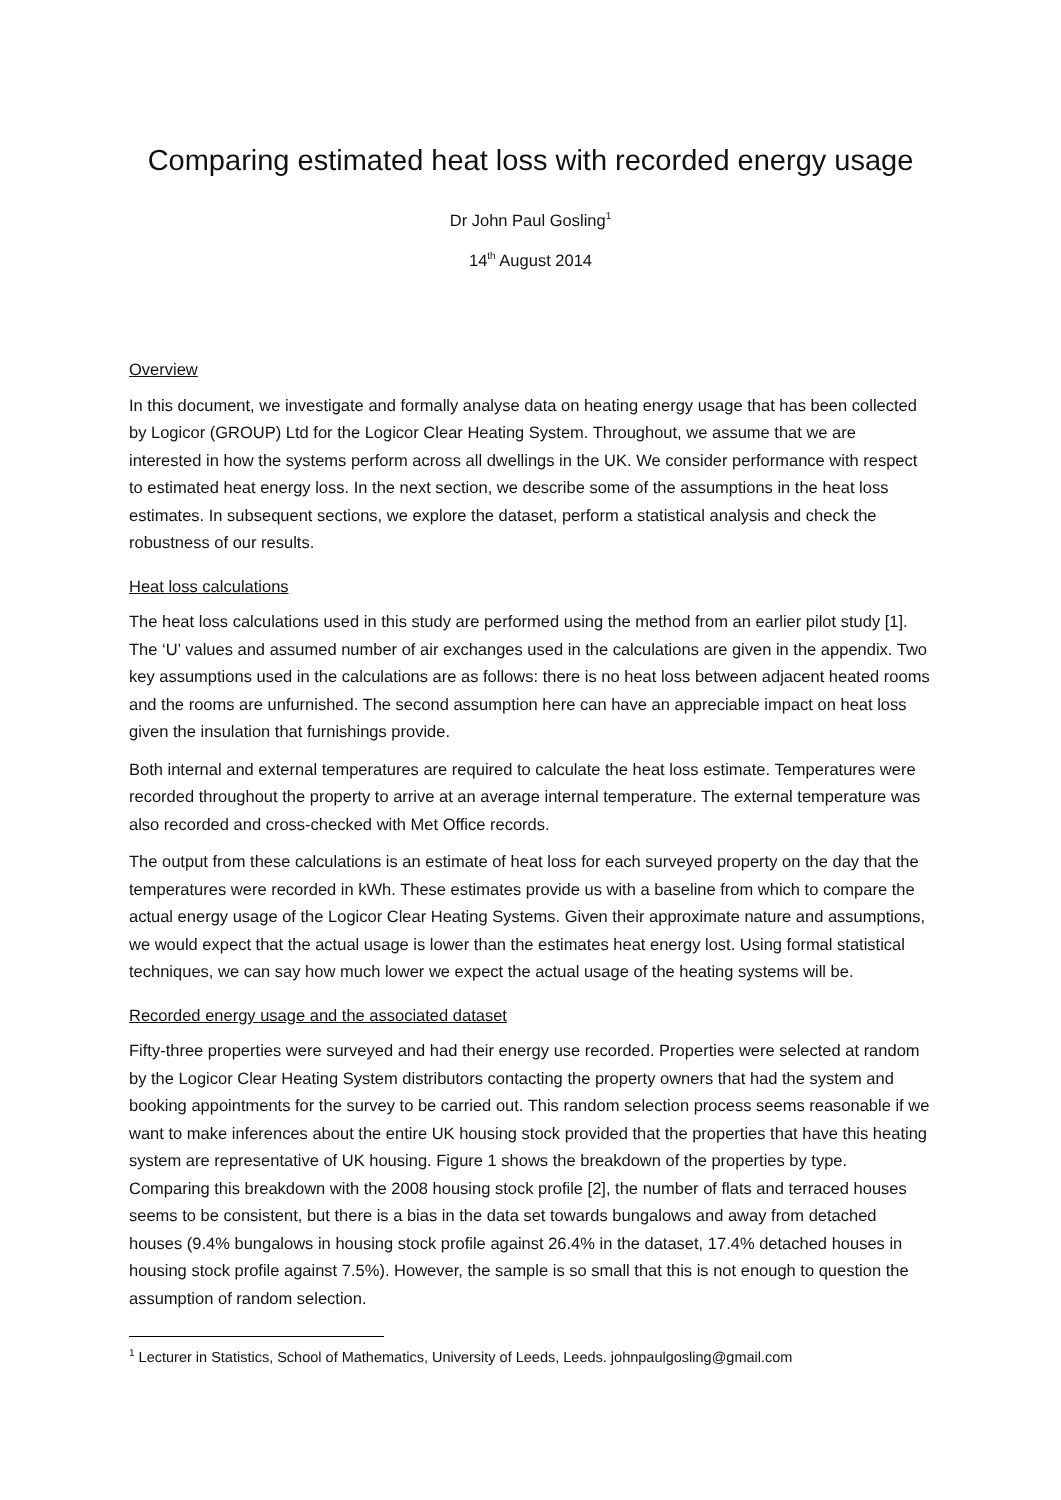Comparing estimated heat loss with recorded energy usage
Dr John Paul Gosling<sup>1</sup>
14<sup>th</sup> August 2014
Overview
In this document, we investigate and formally analyse data on heating energy usage that has been collected by Logicor (GROUP) Ltd for the Logicor Clear Heating System. Throughout, we assume that we are interested in how the systems perform across all dwellings in the UK. We consider performance with respect to estimated heat energy loss. In the next section, we describe some of the assumptions in the heat loss estimates. In subsequent sections, we explore the dataset, perform a statistical analysis and check the robustness of our results.
Heat loss calculations
The heat loss calculations used in this study are performed using the method from an earlier pilot study [1]. The ‘U’ values and assumed number of air exchanges used in the calculations are given in the appendix. Two key assumptions used in the calculations are as follows: there is no heat loss between adjacent heated rooms and the rooms are unfurnished. The second assumption here can have an appreciable impact on heat loss given the insulation that furnishings provide.
Both internal and external temperatures are required to calculate the heat loss estimate. Temperatures were recorded throughout the property to arrive at an average internal temperature. The external temperature was also recorded and cross-checked with Met Office records.
The output from these calculations is an estimate of heat loss for each surveyed property on the day that the temperatures were recorded in kWh. These estimates provide us with a baseline from which to compare the actual energy usage of the Logicor Clear Heating Systems. Given their approximate nature and assumptions, we would expect that the actual usage is lower than the estimates heat energy lost. Using formal statistical techniques, we can say how much lower we expect the actual usage of the heating systems will be.
Recorded energy usage and the associated dataset
Fifty-three properties were surveyed and had their energy use recorded. Properties were selected at random by the Logicor Clear Heating System distributors contacting the property owners that had the system and booking appointments for the survey to be carried out. This random selection process seems reasonable if we want to make inferences about the entire UK housing stock provided that the properties that have this heating system are representative of UK housing. Figure 1 shows the breakdown of the properties by type. Comparing this breakdown with the 2008 housing stock profile [2], the number of flats and terraced houses seems to be consistent, but there is a bias in the data set towards bungalows and away from detached houses (9.4% bungalows in housing stock profile against 26.4% in the dataset, 17.4% detached houses in housing stock profile against 7.5%). However, the sample is so small that this is not enough to question the assumption of random selection.
<sup>1</sup> Lecturer in Statistics, School of Mathematics, University of Leeds, Leeds. johnpaulgosling@gmail.com